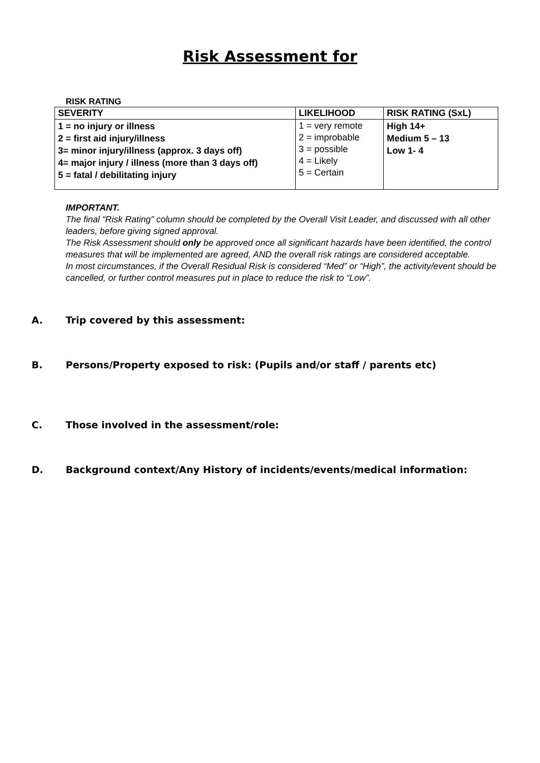Risk Assessment for
RISK RATING
| SEVERITY | LIKELIHOOD | RISK RATING (SxL) |
| --- | --- | --- |
| 1 = no injury or illness 2 = first aid injury/illness 3= minor injury/illness (approx. 3 days off) 4= major injury / illness (more than 3 days off) 5 = fatal / debilitating injury | 1 = very remote 2 = improbable 3 = possible 4 = Likely 5 = Certain | High 14+ Medium 5 – 13 Low 1- 4 |
IMPORTANT.
The final “Risk Rating” column should be completed by the Overall Visit Leader, and discussed with all other leaders, before giving signed approval.
The Risk Assessment should only be approved once all significant hazards have been identified, the control measures that will be implemented are agreed, AND the overall risk ratings are considered acceptable.
In most circumstances, if the Overall Residual Risk is considered “Med” or “High”, the activity/event should be cancelled, or further control measures put in place to reduce the risk to “Low”.
A. Trip covered by this assessment:
B. Persons/Property exposed to risk: (Pupils and/or staff / parents etc)
C. Those involved in the assessment/role:
D. Background context/Any History of incidents/events/medical information: